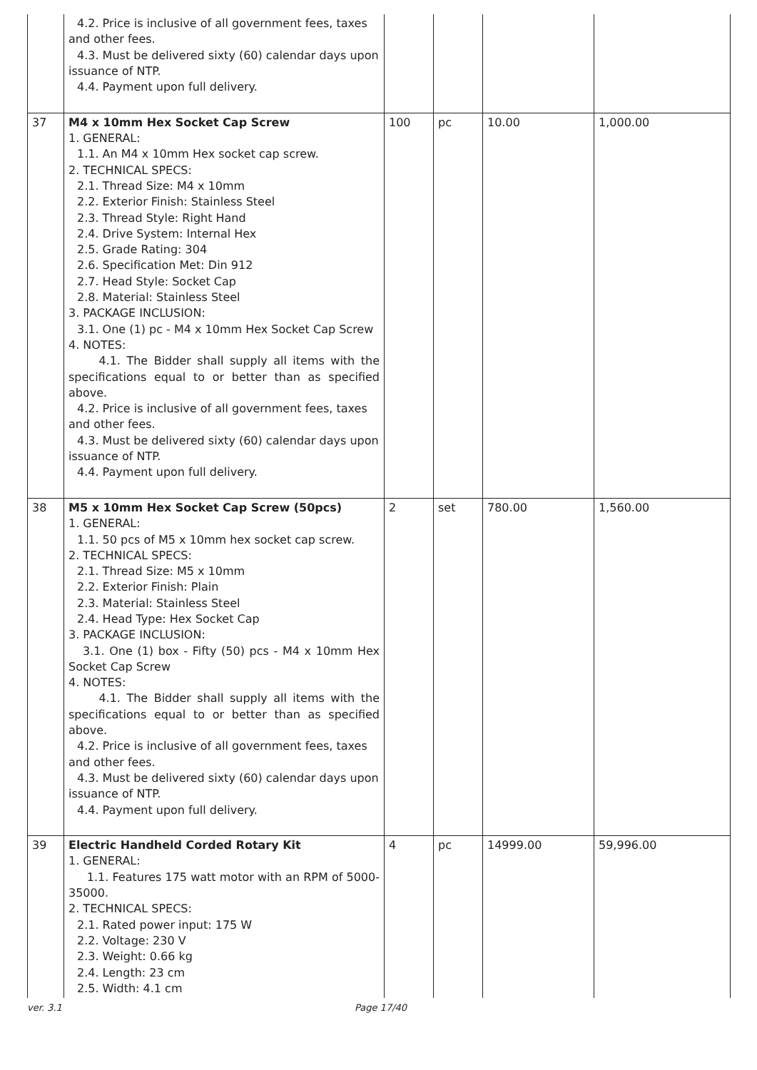| | 4.2. Price is inclusive of all government fees, taxes and other fees. 4.3. Must be delivered sixty (60) calendar days upon issuance of NTP. 4.4. Payment upon full delivery. | | | | |
| 37 | M4 x 10mm Hex Socket Cap Screw 1. GENERAL: 1.1. An M4 x 10mm Hex socket cap screw. 2. TECHNICAL SPECS: 2.1. Thread Size: M4 x 10mm 2.2. Exterior Finish: Stainless Steel 2.3. Thread Style: Right Hand 2.4. Drive System: Internal Hex 2.5. Grade Rating: 304 2.6. Specification Met: Din 912 2.7. Head Style: Socket Cap 2.8. Material: Stainless Steel 3. PACKAGE INCLUSION: 3.1. One (1) pc - M4 x 10mm Hex Socket Cap Screw 4. NOTES: 4.1. The Bidder shall supply all items with the specifications equal to or better than as specified above. 4.2. Price is inclusive of all government fees, taxes and other fees. 4.3. Must be delivered sixty (60) calendar days upon issuance of NTP. 4.4. Payment upon full delivery. | 100 | pc | 10.00 | 1,000.00 |
| 38 | M5 x 10mm Hex Socket Cap Screw (50pcs) 1. GENERAL: 1.1. 50 pcs of M5 x 10mm hex socket cap screw. 2. TECHNICAL SPECS: 2.1. Thread Size: M5 x 10mm 2.2. Exterior Finish: Plain 2.3. Material: Stainless Steel 2.4. Head Type: Hex Socket Cap 3. PACKAGE INCLUSION: 3.1. One (1) box - Fifty (50) pcs - M4 x 10mm Hex Socket Cap Screw 4. NOTES: 4.1. The Bidder shall supply all items with the specifications equal to or better than as specified above. 4.2. Price is inclusive of all government fees, taxes and other fees. 4.3. Must be delivered sixty (60) calendar days upon issuance of NTP. 4.4. Payment upon full delivery. | 2 | set | 780.00 | 1,560.00 |
| 39 | Electric Handheld Corded Rotary Kit 1. GENERAL: 1.1. Features 175 watt motor with an RPM of 5000-35000. 2. TECHNICAL SPECS: 2.1. Rated power input: 175 W 2.2. Voltage: 230 V 2.3. Weight: 0.66 kg 2.4. Length: 23 cm 2.5. Width: 4.1 cm | 4 | pc | 14999.00 | 59,996.00 |
ver. 3.1 Page 17/40